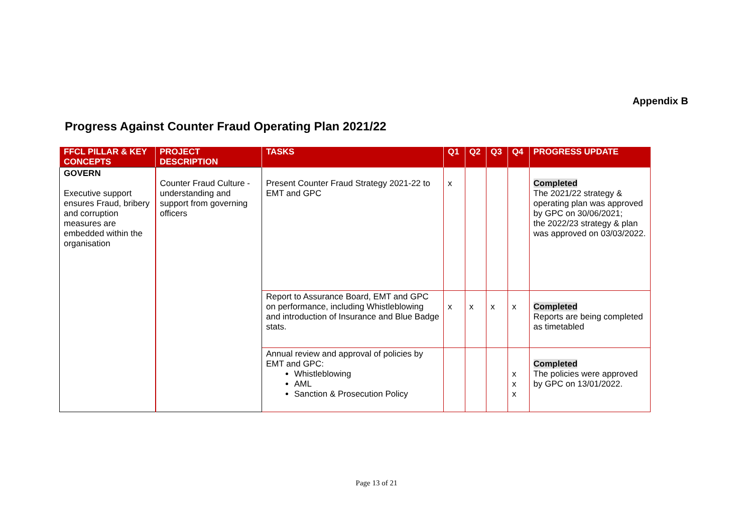Appendix B
Progress Against Counter Fraud Operating Plan 2021/22
| FFCL PILLAR & KEY CONCEPTS | PROJECT DESCRIPTION | TASKS | Q1 | Q2 | Q3 | Q4 | PROGRESS UPDATE |
| --- | --- | --- | --- | --- | --- | --- | --- |
| GOVERN Executive support ensures Fraud, bribery and corruption measures are embedded within the organisation | Counter Fraud Culture - understanding and support from governing officers | Present Counter Fraud Strategy 2021-22 to EMT and GPC | x | | | | Completed The 2021/22 strategy & operating plan was approved by GPC on 30/06/2021; the 2022/23 strategy & plan was approved on 03/03/2022. |
| | | Report to Assurance Board, EMT and GPC on performance, including Whistleblowing and introduction of Insurance and Blue Badge stats. | x | x | x | x | Completed Reports are being completed as timetabled |
| | | Annual review and approval of policies by EMT and GPC: Whistleblowing AML Sanction & Prosecution Policy | | | | x x x | Completed The policies were approved by GPC on 13/01/2022. |
Page 13 of 21